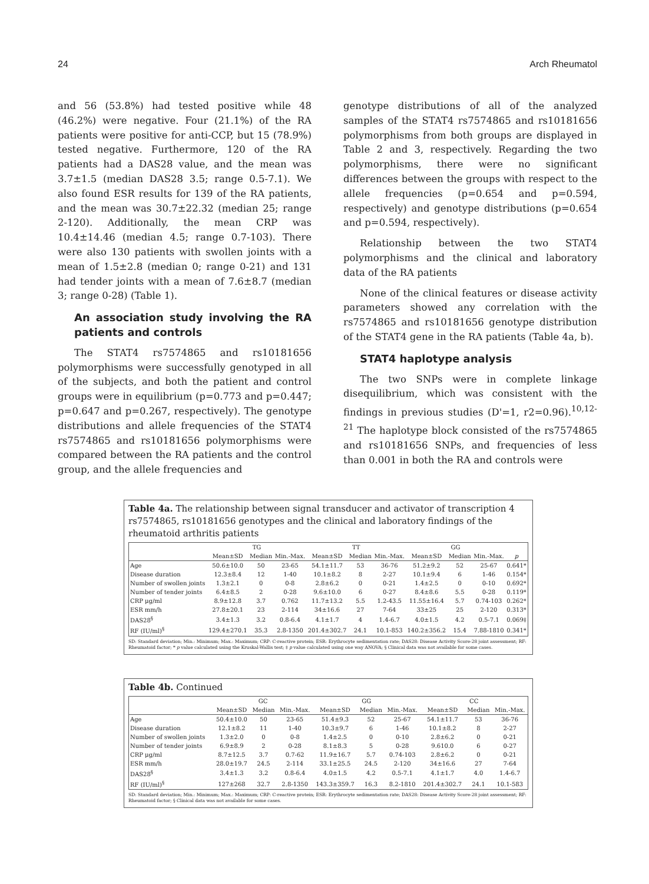24 Arch Rheumatol
and 56 (53.8%) had tested positive while 48 (46.2%) were negative. Four (21.1%) of the RA patients were positive for anti-CCP, but 15 (78.9%) tested negative. Furthermore, 120 of the RA patients had a DAS28 value, and the mean was 3.7±1.5 (median DAS28 3.5; range 0.5-7.1). We also found ESR results for 139 of the RA patients, and the mean was 30.7±22.32 (median 25; range 2-120). Additionally, the mean CRP was 10.4±14.46 (median 4.5; range 0.7-103). There were also 130 patients with swollen joints with a mean of 1.5±2.8 (median 0; range 0-21) and 131 had tender joints with a mean of 7.6±8.7 (median 3; range 0-28) (Table 1).
An association study involving the RA patients and controls
The STAT4 rs7574865 and rs10181656 polymorphisms were successfully genotyped in all of the subjects, and both the patient and control groups were in equilibrium (p=0.773 and p=0.447; p=0.647 and p=0.267, respectively). The genotype distributions and allele frequencies of the STAT4 rs7574865 and rs10181656 polymorphisms were compared between the RA patients and the control group, and the allele frequencies and
genotype distributions of all of the analyzed samples of the STAT4 rs7574865 and rs10181656 polymorphisms from both groups are displayed in Table 2 and 3, respectively. Regarding the two polymorphisms, there were no significant differences between the groups with respect to the allele frequencies (p=0.654 and p=0.594, respectively) and genotype distributions (p=0.654 and p=0.594, respectively).
Relationship between the two STAT4 polymorphisms and the clinical and laboratory data of the RA patients
None of the clinical features or disease activity parameters showed any correlation with the rs7574865 and rs10181656 genotype distribution of the STAT4 gene in the RA patients (Table 4a, b).
STAT4 haplotype analysis
The two SNPs were in complete linkage disequilibrium, which was consistent with the findings in previous studies (D'=1, r2=0.96).<sup>10,12-21</sup> The haplotype block consisted of the rs7574865 and rs10181656 SNPs, and frequencies of less than 0.001 in both the RA and controls were
Table 4a. The relationship between signal transducer and activator of transcription 4 rs7574865, rs10181656 genotypes and the clinical and laboratory findings of the rheumatoid arthritis patients
| | TG | | | TT | | | GG | | | |
| --- | --- | --- | --- | --- | --- | --- | --- | --- | --- | --- |
| | Mean±SD | Median | Min.-Max. | Mean±SD | Median | Min.-Max. | Mean±SD | Median | Min.-Max. | p |
| Age | 50.6±10.0 | 50 | 23-65 | 54.1±11.7 | 53 | 36-76 | 51.2±9.2 | 52 | 25-67 | 0.641* |
| Disease duration | 12.3±8.4 | 12 | 1-40 | 10.1±8.2 | 8 | 2-27 | 10.1±9.4 | 6 | 1-46 | 0.154* |
| Number of swollen joints | 1.3±2.1 | 0 | 0-8 | 2.8±6.2 | 0 | 0-21 | 1.4±2.5 | 0 | 0-10 | 0.692* |
| Number of tender joints | 6.4±8.5 | 2 | 0-28 | 9.6±10.0 | 6 | 0-27 | 8.4±8.6 | 5.5 | 0-28 | 0.119* |
| CRP μg/ml | 8.9±12.8 | 3.7 | 0.762 | 11.7±13.2 | 5.5 | 1.2-43.5 | 11.55±16.4 | 5.7 | 0.74-103 | 0.262* |
| ESR mm/h | 27.8±20.1 | 23 | 2-114 | 34±16.6 | 27 | 7-64 | 33±25 | 25 | 2-120 | 0.313* |
| DAS28<sup>§</sup> | 3.4±1.3 | 3.2 | 0.8-6.4 | 4.1±1.7 | 4 | 1.4-6.7 | 4.0±1.5 | 4.2 | 0.5-7.1 | 0.069‡ |
| RF (IU/ml)<sup>§</sup> | 129.4±270.1 | 35.3 | 2.8-1350 | 201.4±302.7 | 24.1 | 10.1-853 | 140.2±356.2 | 15.4 | 7.88-1810 | 0.341* |
SD: Standard deviation; Min.: Minimum; Max.: Maximum; CRP: C-reactive protein; ESR: Erythrocyte sedimentation rate; DAS28: Disease Activity Score-28 joint assessment; RF: Rheumatoid factor; * p value calculated using the Kruskal-Wallis test; ‡ p value calculated using one way ANOVA; § Clinical data was not available for some cases.
Table 4b. Continued
| | GC | | | GG | | | CC | | |
| --- | --- | --- | --- | --- | --- | --- | --- | --- | --- |
| | Mean±SD | Median | Min.-Max. | Mean±SD | Median | Min.-Max. | Mean±SD | Median | Min.-Max. |
| Age | 50.4±10.0 | 50 | 23-65 | 51.4±9.3 | 52 | 25-67 | 54.1±11.7 | 53 | 36-76 |
| Disease duration | 12.1±8.2 | 11 | 1-40 | 10.3±9.7 | 6 | 1-46 | 10.1±8.2 | 8 | 2-27 |
| Number of swollen joints | 1.3±2.0 | 0 | 0-8 | 1.4±2.5 | 0 | 0-10 | 2.8±6.2 | 0 | 0-21 |
| Number of tender joints | 6.9±8.9 | 2 | 0-28 | 8.1±8.3 | 5 | 0-28 | 9.610.0 | 6 | 0-27 |
| CRP μg/ml | 8.7±12.5 | 3.7 | 0.7-62 | 11.9±16.7 | 5.7 | 0.74-103 | 2.8±6.2 | 0 | 0-21 |
| ESR mm/h | 28.0±19.7 | 24.5 | 2-114 | 33.1±25.5 | 24.5 | 2-120 | 34±16.6 | 27 | 7-64 |
| DAS28<sup>§</sup> | 3.4±1.3 | 3.2 | 0.8-6.4 | 4.0±1.5 | 4.2 | 0.5-7.1 | 4.1±1.7 | 4.0 | 1.4-6.7 |
| RF (IU/ml)<sup>§</sup> | 127±268 | 32.7 | 2.8-1350 | 143.3±359.7 | 16.3 | 8.2-1810 | 201.4±302.7 | 24.1 | 10.1-583 |
SD: Standard deviation; Min.: Minimum; Max.: Maximum; CRP: C-reactive protein; ESR: Erythrocyte sedimentation rate; DAS28: Disease Activity Score-28 joint assessment; RF: Rheumatoid factor; § Clinical data was not available for some cases.